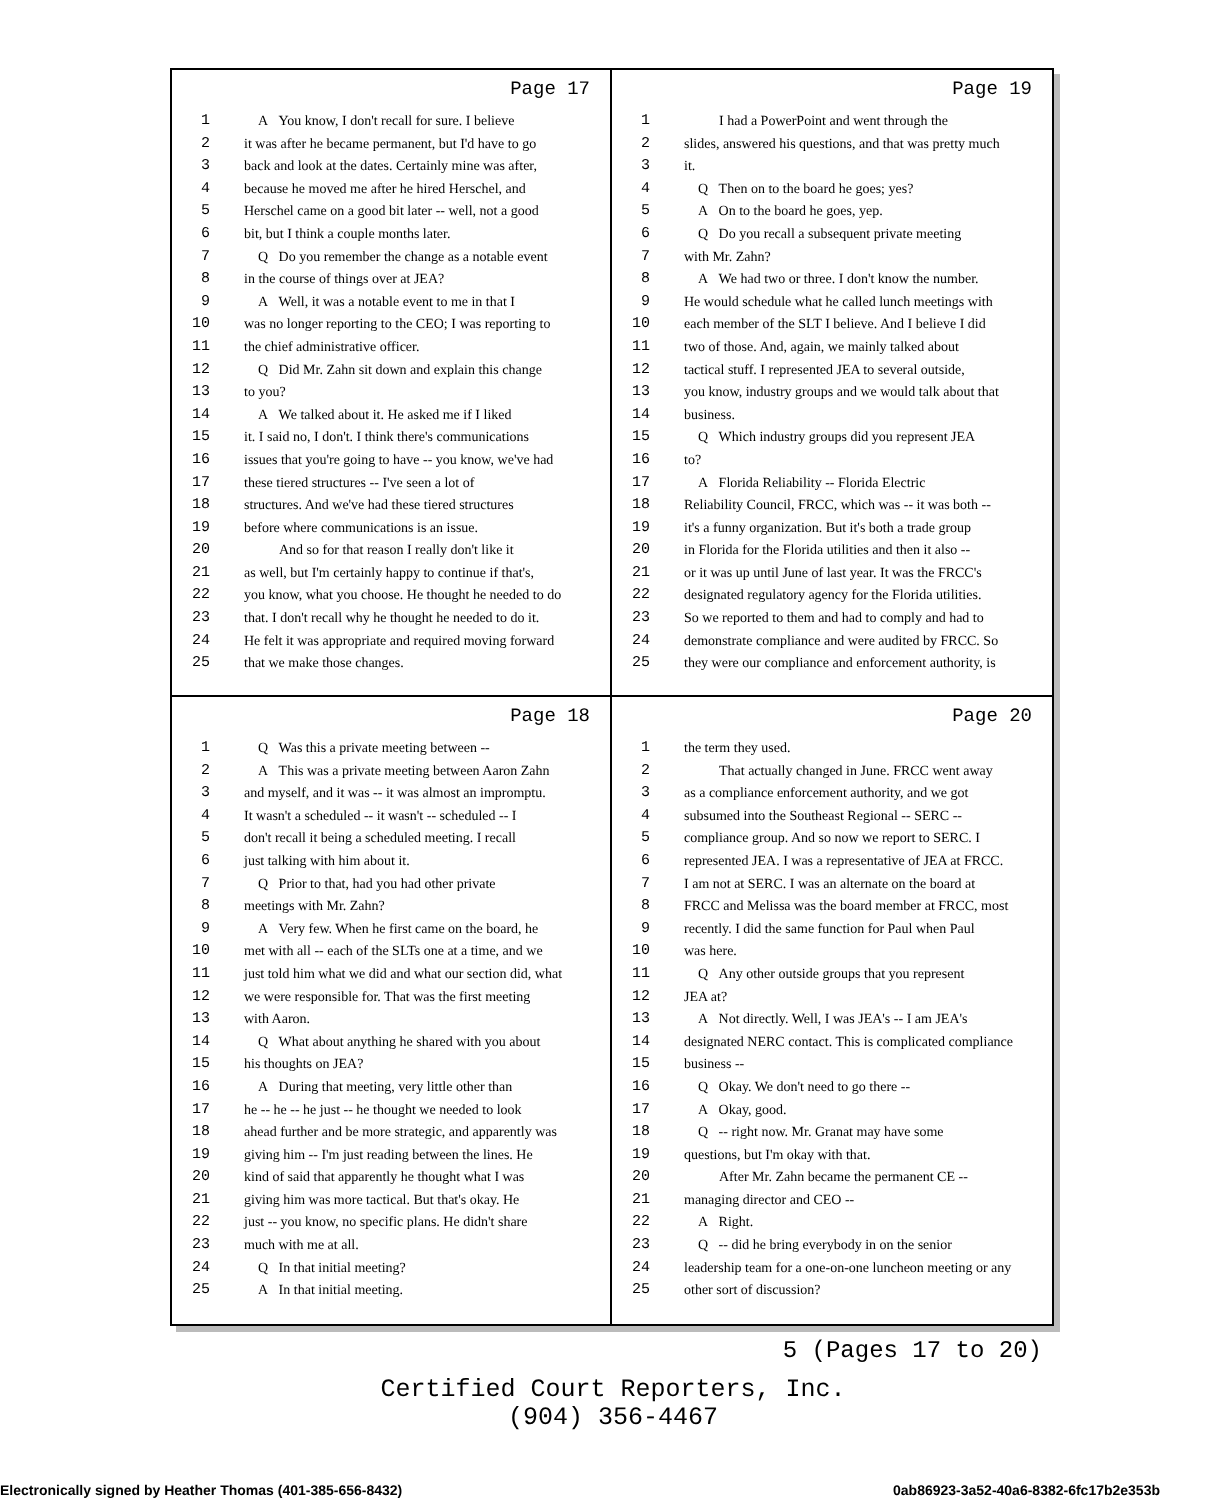Page 17
1 A You know, I don't recall for sure. I believe
2 it was after he became permanent, but I'd have to go
3 back and look at the dates. Certainly mine was after,
4 because he moved me after he hired Herschel, and
5 Herschel came on a good bit later -- well, not a good
6 bit, but I think a couple months later.
7 Q Do you remember the change as a notable event
8 in the course of things over at JEA?
9 A Well, it was a notable event to me in that I
10 was no longer reporting to the CEO; I was reporting to
11 the chief administrative officer.
12 Q Did Mr. Zahn sit down and explain this change
13 to you?
14 A We talked about it. He asked me if I liked
15 it. I said no, I don't. I think there's communications
16 issues that you're going to have -- you know, we've had
17 these tiered structures -- I've seen a lot of
18 structures. And we've had these tiered structures
19 before where communications is an issue.
20 And so for that reason I really don't like it
21 as well, but I'm certainly happy to continue if that's,
22 you know, what you choose. He thought he needed to do
23 that. I don't recall why he thought he needed to do it.
24 He felt it was appropriate and required moving forward
25 that we make those changes.
Page 19
1 I had a PowerPoint and went through the
2 slides, answered his questions, and that was pretty much
3 it.
4 Q Then on to the board he goes; yes?
5 A On to the board he goes, yep.
6 Q Do you recall a subsequent private meeting
7 with Mr. Zahn?
8 A We had two or three. I don't know the number.
9 He would schedule what he called lunch meetings with
10 each member of the SLT I believe. And I believe I did
11 two of those. And, again, we mainly talked about
12 tactical stuff. I represented JEA to several outside,
13 you know, industry groups and we would talk about that
14 business.
15 Q Which industry groups did you represent JEA
16 to?
17 A Florida Reliability -- Florida Electric
18 Reliability Council, FRCC, which was -- it was both --
19 it's a funny organization. But it's both a trade group
20 in Florida for the Florida utilities and then it also --
21 or it was up until June of last year. It was the FRCC's
22 designated regulatory agency for the Florida utilities.
23 So we reported to them and had to comply and had to
24 demonstrate compliance and were audited by FRCC. So
25 they were our compliance and enforcement authority, is
Page 18
1 Q Was this a private meeting between --
2 A This was a private meeting between Aaron Zahn
3 and myself, and it was -- it was almost an impromptu.
4 It wasn't a scheduled -- it wasn't -- scheduled -- I
5 don't recall it being a scheduled meeting. I recall
6 just talking with him about it.
7 Q Prior to that, had you had other private
8 meetings with Mr. Zahn?
9 A Very few. When he first came on the board, he
10 met with all -- each of the SLTs one at a time, and we
11 just told him what we did and what our section did, what
12 we were responsible for. That was the first meeting
13 with Aaron.
14 Q What about anything he shared with you about
15 his thoughts on JEA?
16 A During that meeting, very little other than
17 he -- he -- he just -- he thought we needed to look
18 ahead further and be more strategic, and apparently was
19 giving him -- I'm just reading between the lines. He
20 kind of said that apparently he thought what I was
21 giving him was more tactical. But that's okay. He
22 just -- you know, no specific plans. He didn't share
23 much with me at all.
24 Q In that initial meeting?
25 A In that initial meeting.
Page 20
1 the term they used.
2 That actually changed in June. FRCC went away
3 as a compliance enforcement authority, and we got
4 subsumed into the Southeast Regional -- SERC --
5 compliance group. And so now we report to SERC. I
6 represented JEA. I was a representative of JEA at FRCC.
7 I am not at SERC. I was an alternate on the board at
8 FRCC and Melissa was the board member at FRCC, most
9 recently. I did the same function for Paul when Paul
10 was here.
11 Q Any other outside groups that you represent
12 JEA at?
13 A Not directly. Well, I was JEA's -- I am JEA's
14 designated NERC contact. This is complicated compliance
15 business --
16 Q Okay. We don't need to go there --
17 A Okay, good.
18 Q -- right now. Mr. Granat may have some
19 questions, but I'm okay with that.
20 After Mr. Zahn became the permanent CE --
21 managing director and CEO --
22 A Right.
23 Q -- did he bring everybody in on the senior
24 leadership team for a one-on-one luncheon meeting or any
25 other sort of discussion?
5 (Pages 17 to 20)
Certified Court Reporters, Inc.
(904) 356-4467
Electronically signed by Heather Thomas (401-385-656-8432) 0ab86923-3a52-40a6-8382-6fc17b2e353b